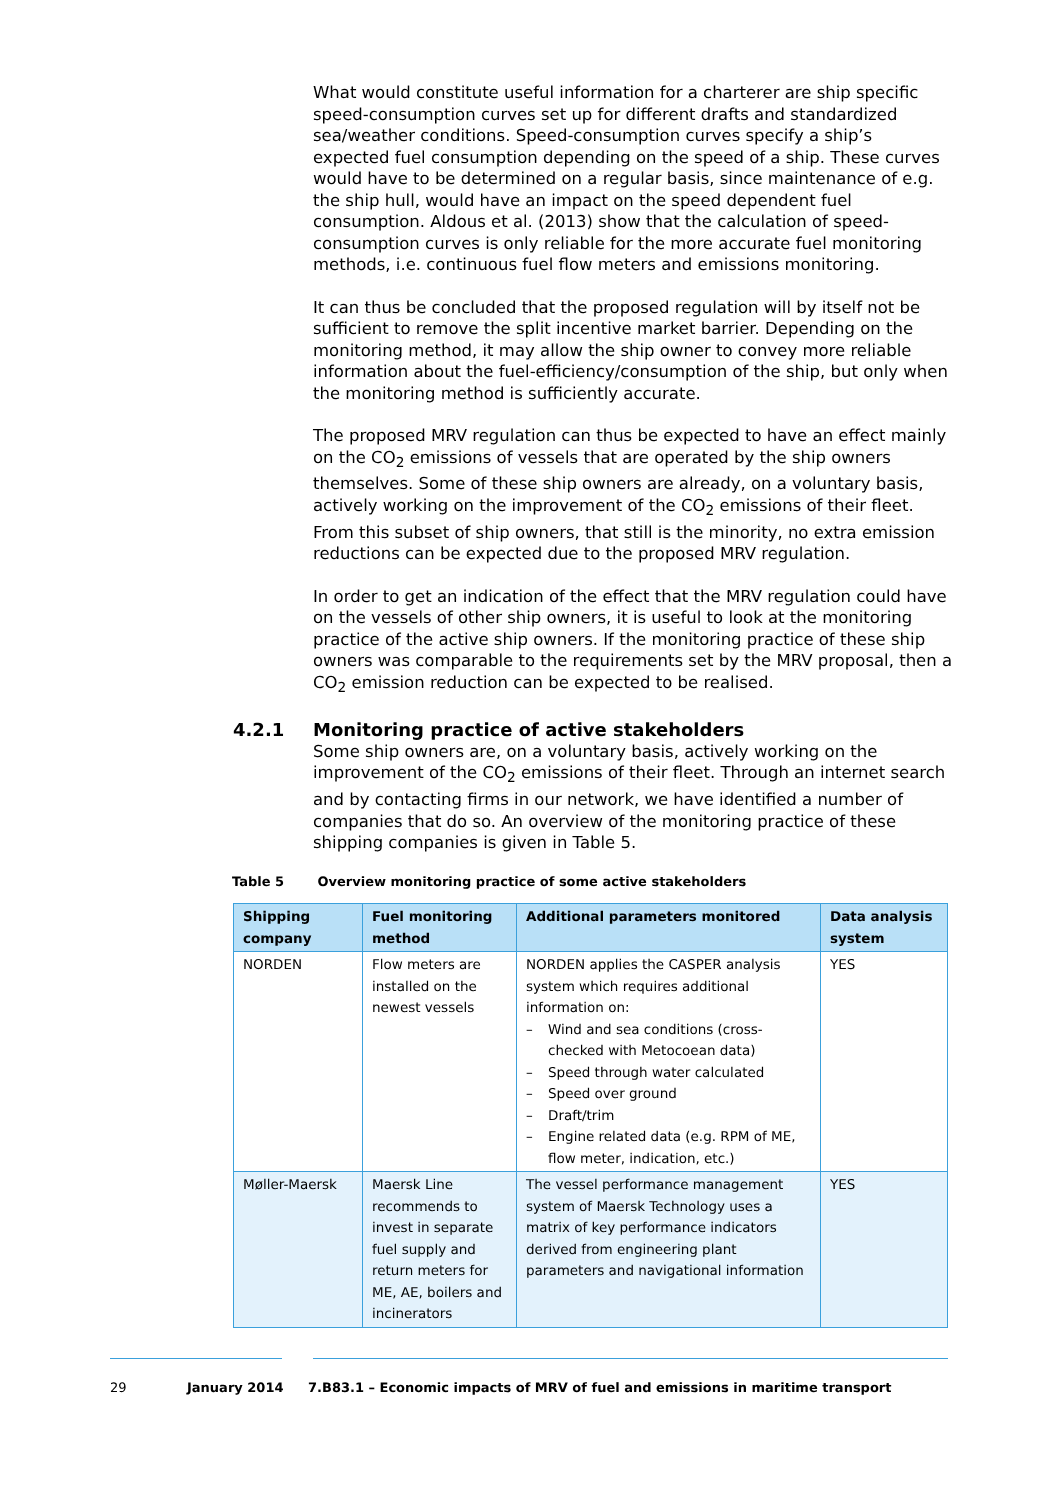What would constitute useful information for a charterer are ship specific speed-consumption curves set up for different drafts and standardized sea/weather conditions. Speed-consumption curves specify a ship’s expected fuel consumption depending on the speed of a ship. These curves would have to be determined on a regular basis, since maintenance of e.g. the ship hull, would have an impact on the speed dependent fuel consumption. Aldous et al. (2013) show that the calculation of speed-consumption curves is only reliable for the more accurate fuel monitoring methods, i.e. continuous fuel flow meters and emissions monitoring.
It can thus be concluded that the proposed regulation will by itself not be sufficient to remove the split incentive market barrier. Depending on the monitoring method, it may allow the ship owner to convey more reliable information about the fuel-efficiency/consumption of the ship, but only when the monitoring method is sufficiently accurate.
The proposed MRV regulation can thus be expected to have an effect mainly on the CO<sub>2</sub> emissions of vessels that are operated by the ship owners themselves. Some of these ship owners are already, on a voluntary basis, actively working on the improvement of the CO<sub>2</sub> emissions of their fleet. From this subset of ship owners, that still is the minority, no extra emission reductions can be expected due to the proposed MRV regulation.
In order to get an indication of the effect that the MRV regulation could have on the vessels of other ship owners, it is useful to look at the monitoring practice of the active ship owners. If the monitoring practice of these ship owners was comparable to the requirements set by the MRV proposal, then a CO<sub>2</sub> emission reduction can be expected to be realised.
4.2.1 Monitoring practice of active stakeholders
Some ship owners are, on a voluntary basis, actively working on the improvement of the CO<sub>2</sub> emissions of their fleet. Through an internet search and by contacting firms in our network, we have identified a number of companies that do so. An overview of the monitoring practice of these shipping companies is given in Table 5.
Table 5 Overview monitoring practice of some active stakeholders
| Shipping company | Fuel monitoring method | Additional parameters monitored | Data analysis system |
| --- | --- | --- | --- |
| NORDEN | Flow meters are installed on the newest vessels | NORDEN applies the CASPER analysis system which requires additional information on: – Wind and sea conditions (cross-checked with Metocoean data) – Speed through water calculated – Speed over ground – Draft/trim – Engine related data (e.g. RPM of ME, flow meter, indication, etc.) | YES |
| Møller-Maersk | Maersk Line recommends to invest in separate fuel supply and return meters for ME, AE, boilers and incinerators | The vessel performance management system of Maersk Technology uses a matrix of key performance indicators derived from engineering plant parameters and navigational information | YES |
29 January 2014 7.B83.1 – Economic impacts of MRV of fuel and emissions in maritime transport